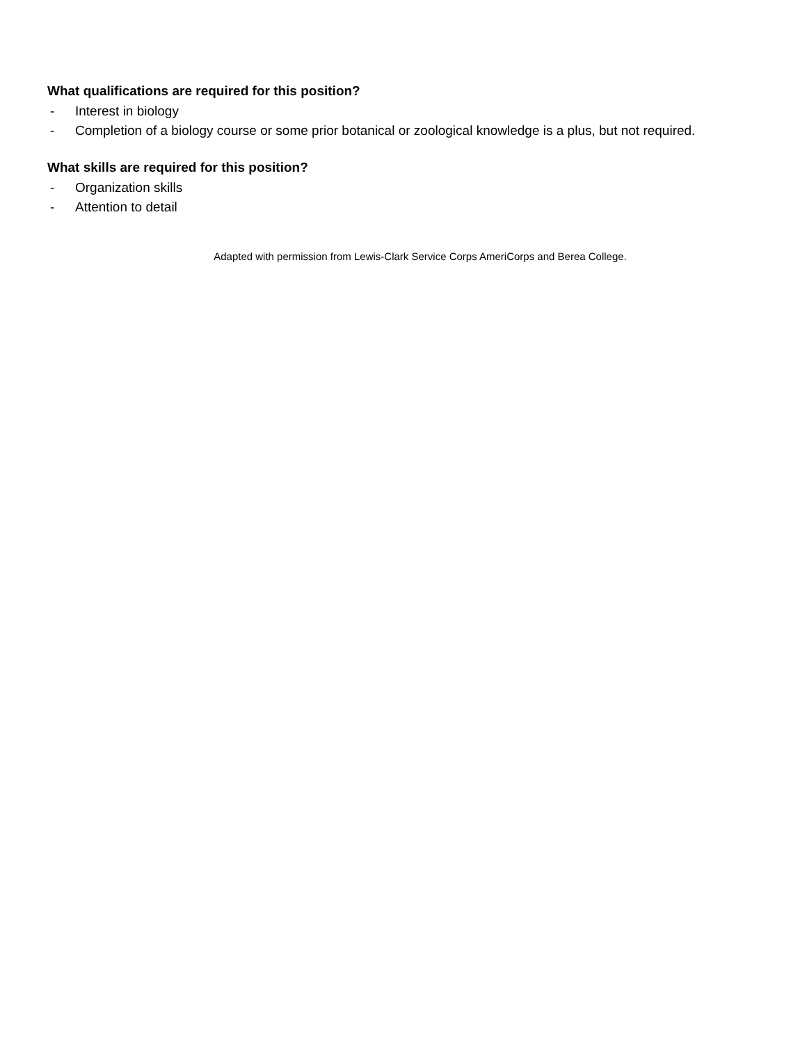What qualifications are required for this position?
- Interest in biology
- Completion of a biology course or some prior botanical or zoological knowledge is a plus, but not required.
What skills are required for this position?
- Organization skills
- Attention to detail
Adapted with permission from Lewis-Clark Service Corps AmeriCorps and Berea College.